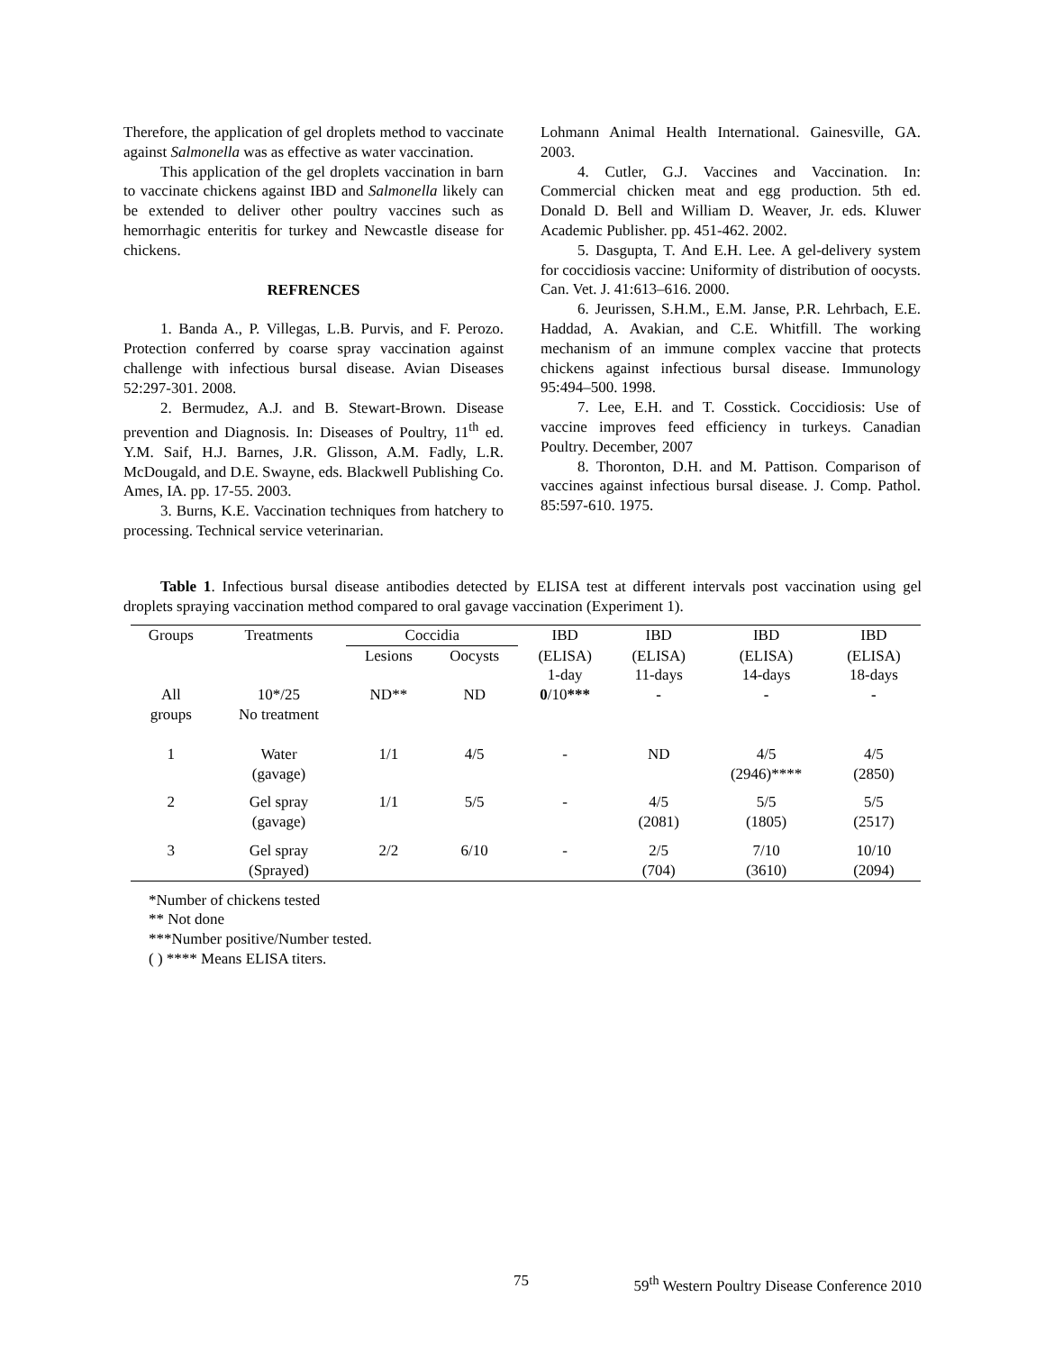Therefore, the application of gel droplets method to vaccinate against Salmonella was as effective as water vaccination.
This application of the gel droplets vaccination in barn to vaccinate chickens against IBD and Salmonella likely can be extended to deliver other poultry vaccines such as hemorrhagic enteritis for turkey and Newcastle disease for chickens.
REFRENCES
1. Banda A., P. Villegas, L.B. Purvis, and F. Perozo. Protection conferred by coarse spray vaccination against challenge with infectious bursal disease. Avian Diseases 52:297-301. 2008.
2. Bermudez, A.J. and B. Stewart-Brown. Disease prevention and Diagnosis. In: Diseases of Poultry, 11<sup>th</sup> ed. Y.M. Saif, H.J. Barnes, J.R. Glisson, A.M. Fadly, L.R. McDougald, and D.E. Swayne, eds. Blackwell Publishing Co. Ames, IA. pp. 17-55. 2003.
3. Burns, K.E. Vaccination techniques from hatchery to processing. Technical service veterinarian.
Lohmann Animal Health International. Gainesville, GA. 2003.
4. Cutler, G.J. Vaccines and Vaccination. In: Commercial chicken meat and egg production. 5th ed. Donald D. Bell and William D. Weaver, Jr. eds. Kluwer Academic Publisher. pp. 451-462. 2002.
5. Dasgupta, T. And E.H. Lee. A gel-delivery system for coccidiosis vaccine: Uniformity of distribution of oocysts. Can. Vet. J. 41:613–616. 2000.
6. Jeurissen, S.H.M., E.M. Janse, P.R. Lehrbach, E.E. Haddad, A. Avakian, and C.E. Whitfill. The working mechanism of an immune complex vaccine that protects chickens against infectious bursal disease. Immunology 95:494–500. 1998.
7. Lee, E.H. and T. Cosstick. Coccidiosis: Use of vaccine improves feed efficiency in turkeys. Canadian Poultry. December, 2007
8. Thoronton, D.H. and M. Pattison. Comparison of vaccines against infectious bursal disease. J. Comp. Pathol. 85:597-610. 1975.
Table 1. Infectious bursal disease antibodies detected by ELISA test at different intervals post vaccination using gel droplets spraying vaccination method compared to oral gavage vaccination (Experiment 1).
| Groups | Treatments | Coccidia | | IBD | IBD | IBD | IBD |
| --- | --- | --- | --- | --- | --- | --- | --- |
| | | Lesions | Oocysts | (ELISA) 1-day | (ELISA) 11-days | (ELISA) 14-days | (ELISA) 18-days |
| All groups | 10*/25 No treatment | ND** | ND | 0 /10 *** | - | - | - |
| 1 | Water (gavage) | 1/1 | 4/5 | - | ND | 4/5 (2946)**** | 4/5 (2850) |
| 2 | Gel spray (gavage) | 1/1 | 5/5 | - | 4/5 (2081) | 5/5 (1805) | 5/5 (2517) |
| 3 | Gel spray (Sprayed) | 2/2 | 6/10 | - | 2/5 (704) | 7/10 (3610) | 10/10 (2094) |
*Number of chickens tested
** Not done
***Number positive/Number tested.
( ) **** Means ELISA titers.
75 59<sup>th</sup> Western Poultry Disease Conference 2010